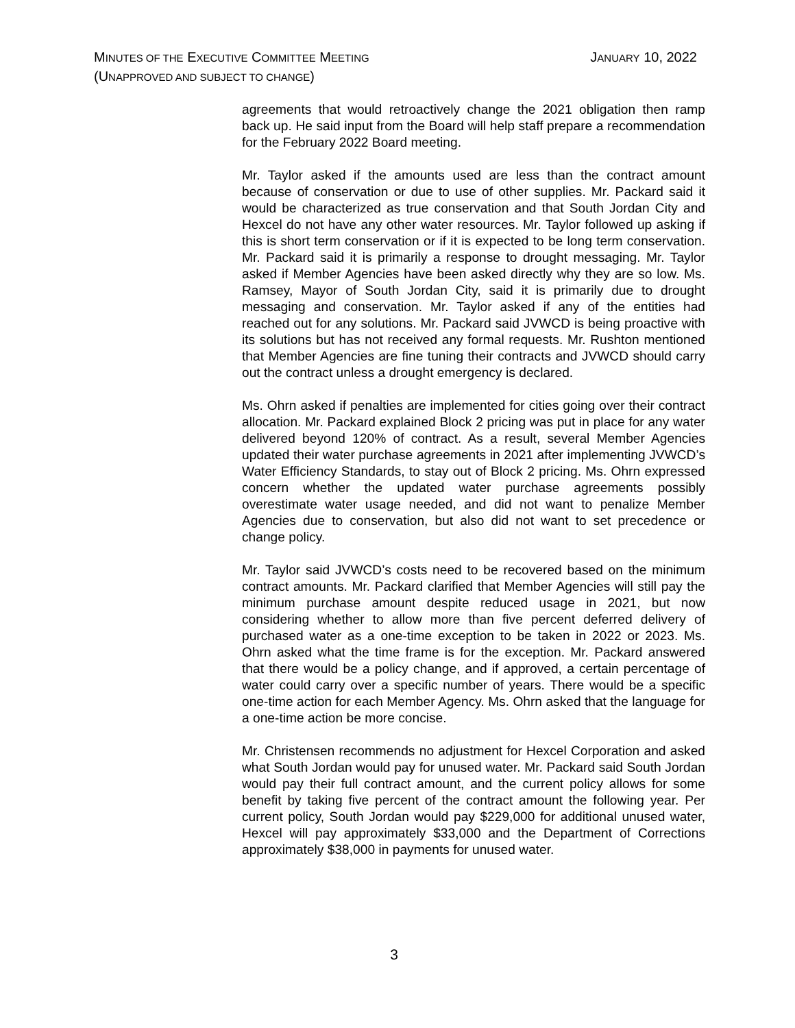MINUTES OF THE EXECUTIVE COMMITTEE MEETING
JANUARY 10, 2022
(UNAPPROVED AND SUBJECT TO CHANGE)
agreements that would retroactively change the 2021 obligation then ramp back up. He said input from the Board will help staff prepare a recommendation for the February 2022 Board meeting.
Mr. Taylor asked if the amounts used are less than the contract amount because of conservation or due to use of other supplies. Mr. Packard said it would be characterized as true conservation and that South Jordan City and Hexcel do not have any other water resources. Mr. Taylor followed up asking if this is short term conservation or if it is expected to be long term conservation. Mr. Packard said it is primarily a response to drought messaging. Mr. Taylor asked if Member Agencies have been asked directly why they are so low. Ms. Ramsey, Mayor of South Jordan City, said it is primarily due to drought messaging and conservation. Mr. Taylor asked if any of the entities had reached out for any solutions. Mr. Packard said JVWCD is being proactive with its solutions but has not received any formal requests. Mr. Rushton mentioned that Member Agencies are fine tuning their contracts and JVWCD should carry out the contract unless a drought emergency is declared.
Ms. Ohrn asked if penalties are implemented for cities going over their contract allocation. Mr. Packard explained Block 2 pricing was put in place for any water delivered beyond 120% of contract. As a result, several Member Agencies updated their water purchase agreements in 2021 after implementing JVWCD’s Water Efficiency Standards, to stay out of Block 2 pricing. Ms. Ohrn expressed concern whether the updated water purchase agreements possibly overestimate water usage needed, and did not want to penalize Member Agencies due to conservation, but also did not want to set precedence or change policy.
Mr. Taylor said JVWCD’s costs need to be recovered based on the minimum contract amounts. Mr. Packard clarified that Member Agencies will still pay the minimum purchase amount despite reduced usage in 2021, but now considering whether to allow more than five percent deferred delivery of purchased water as a one-time exception to be taken in 2022 or 2023. Ms. Ohrn asked what the time frame is for the exception. Mr. Packard answered that there would be a policy change, and if approved, a certain percentage of water could carry over a specific number of years. There would be a specific one-time action for each Member Agency. Ms. Ohrn asked that the language for a one-time action be more concise.
Mr. Christensen recommends no adjustment for Hexcel Corporation and asked what South Jordan would pay for unused water. Mr. Packard said South Jordan would pay their full contract amount, and the current policy allows for some benefit by taking five percent of the contract amount the following year. Per current policy, South Jordan would pay $229,000 for additional unused water, Hexcel will pay approximately $33,000 and the Department of Corrections approximately $38,000 in payments for unused water.
3